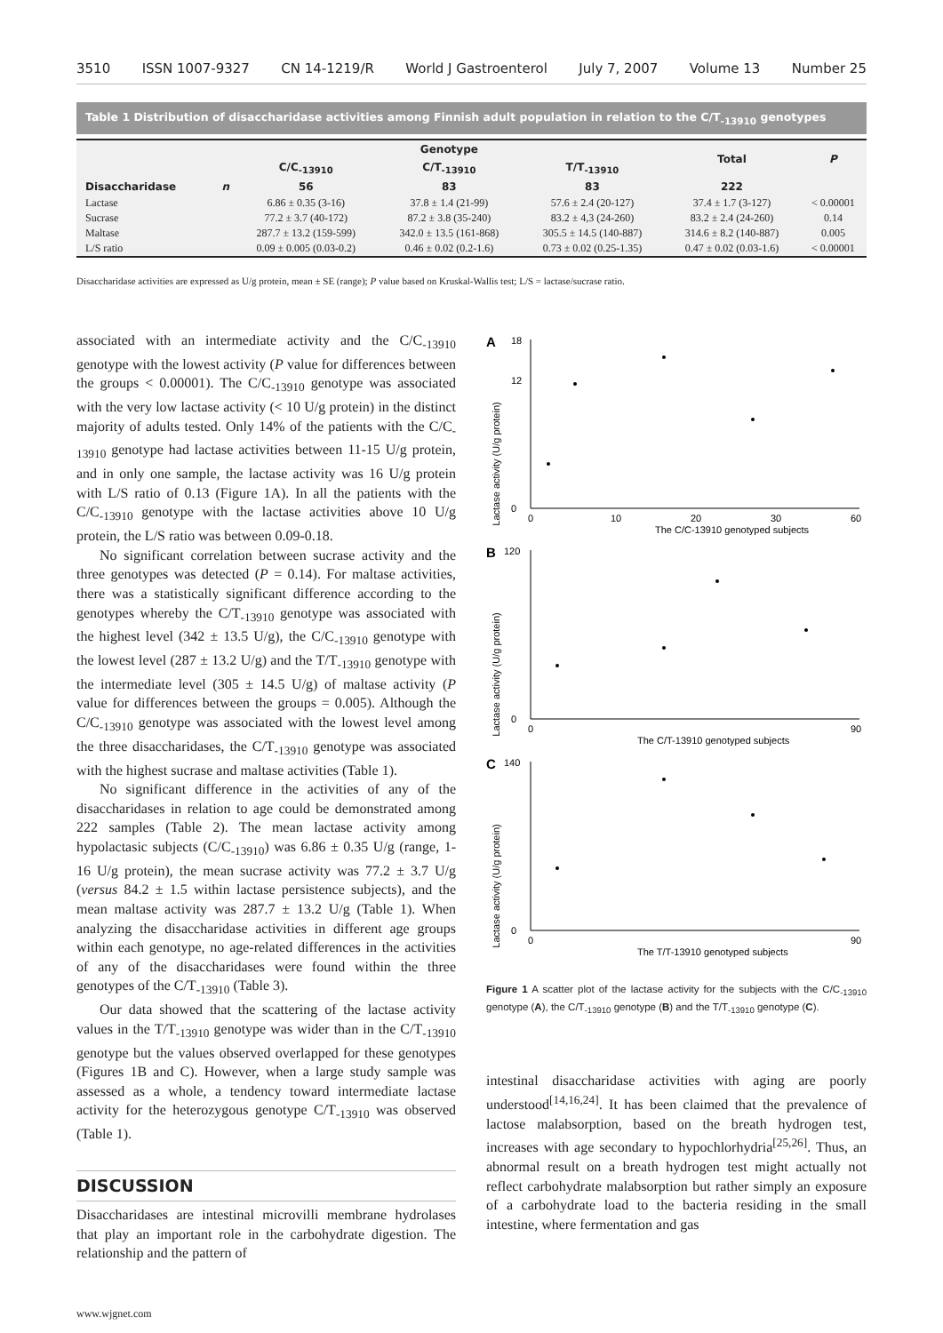3510 ISSN 1007-9327 CN 14-1219/R World J Gastroenterol July 7, 2007 Volume 13 Number 25
Table 1 Distribution of disaccharidase activities among Finnish adult population in relation to the C/T<sub>-13910</sub> genotypes
| Disaccharidase | n | Genotype | | | Total | P |
| --- | --- | --- | --- | --- | --- | --- |
| | | C/C<sub>-13910</sub> | C/T<sub>-13910</sub> | T/T<sub>-13910</sub> | | |
| | | 56 | 83 | 83 | 222 | |
| Lactase | | 6.86 ± 0.35 (3-16) | 37.8 ± 1.4 (21-99) | 57.6 ± 2.4 (20-127) | 37.4 ± 1.7 (3-127) | < 0.00001 |
| Sucrase | | 77.2 ± 3.7 (40-172) | 87.2 ± 3.8 (35-240) | 83.2 ± 4,3 (24-260) | 83.2 ± 2.4 (24-260) | 0.14 |
| Maltase | | 287.7 ± 13.2 (159-599) | 342.0 ± 13.5 (161-868) | 305.5 ± 14.5 (140-887) | 314.6 ± 8.2 (140-887) | 0.005 |
| L/S ratio | | 0.09 ± 0.005 (0.03-0.2) | 0.46 ± 0.02 (0.2-1.6) | 0.73 ± 0.02 (0.25-1.35) | 0.47 ± 0.02 (0.03-1.6) | < 0.00001 |
Disaccharidase activities are expressed as U/g protein, mean ± SE (range); P value based on Kruskal-Wallis test; L/S = lactase/sucrase ratio.
associated with an intermediate activity and the C/C<sub>-13910</sub> genotype with the lowest activity (P value for differences between the groups < 0.00001). The C/C<sub>-13910</sub> genotype was associated with the very low lactase activity (< 10 U/g protein) in the distinct majority of adults tested. Only 14% of the patients with the C/C<sub>-13910</sub> genotype had lactase activities between 11-15 U/g protein, and in only one sample, the lactase activity was 16 U/g protein with L/S ratio of 0.13 (Figure 1A). In all the patients with the C/C<sub>-13910</sub> genotype with the lactase activities above 10 U/g protein, the L/S ratio was between 0.09-0.18.
No significant correlation between sucrase activity and the three genotypes was detected (P = 0.14). For maltase activities, there was a statistically significant difference according to the genotypes whereby the C/T<sub>-13910</sub> genotype was associated with the highest level (342 ± 13.5 U/g), the C/C<sub>-13910</sub> genotype with the lowest level (287 ± 13.2 U/g) and the T/T<sub>-13910</sub> genotype with the intermediate level (305 ± 14.5 U/g) of maltase activity (P value for differences between the groups = 0.005). Although the C/C<sub>-13910</sub> genotype was associated with the lowest level among the three disaccharidases, the C/T<sub>-13910</sub> genotype was associated with the highest sucrase and maltase activities (Table 1).
No significant difference in the activities of any of the disaccharidases in relation to age could be demonstrated among 222 samples (Table 2). The mean lactase activity among hypolactasic subjects (C/C<sub>-13910</sub>) was 6.86 ± 0.35 U/g (range, 1-16 U/g protein), the mean sucrase activity was 77.2 ± 3.7 U/g (versus 84.2 ± 1.5 within lactase persistence subjects), and the mean maltase activity was 287.7 ± 13.2 U/g (Table 1). When analyzing the disaccharidase activities in different age groups within each genotype, no age-related differences in the activities of any of the disaccharidases were found within the three genotypes of the C/T<sub>-13910</sub> (Table 3).
Our data showed that the scattering of the lactase activity values in the T/T<sub>-13910</sub> genotype was wider than in the C/T<sub>-13910</sub> genotype but the values observed overlapped for these genotypes (Figures 1B and C). However, when a large study sample was assessed as a whole, a tendency toward intermediate lactase activity for the heterozygous genotype C/T<sub>-13910</sub> was observed (Table 1).
DISCUSSION
Disaccharidases are intestinal microvilli membrane hydrolases that play an important role in the carbohydrate digestion. The relationship and the pattern of
A
Lactase activity (U/g protein)
0
12
18
0
10
20
30
60
The C/C-13910 genotyped subjects
B
Lactase activity (U/g protein)
0
120
0
90
The C/T-13910 genotyped subjects
C
Lactase activity (U/g protein)
0
140
0
90
The T/T-13910 genotyped subjects
Figure 1 A scatter plot of the lactase activity for the subjects with the C/C<sub>-13910</sub> genotype (A), the C/T<sub>-13910</sub> genotype (B) and the T/T<sub>-13910</sub> genotype (C).
intestinal disaccharidase activities with aging are poorly understood<sup>[14,16,24]</sup>. It has been claimed that the prevalence of lactose malabsorption, based on the breath hydrogen test, increases with age secondary to hypochlorhydria<sup>[25,26]</sup>. Thus, an abnormal result on a breath hydrogen test might actually not reflect carbohydrate malabsorption but rather simply an exposure of a carbohydrate load to the bacteria residing in the small intestine, where fermentation and gas
www.wjgnet.com